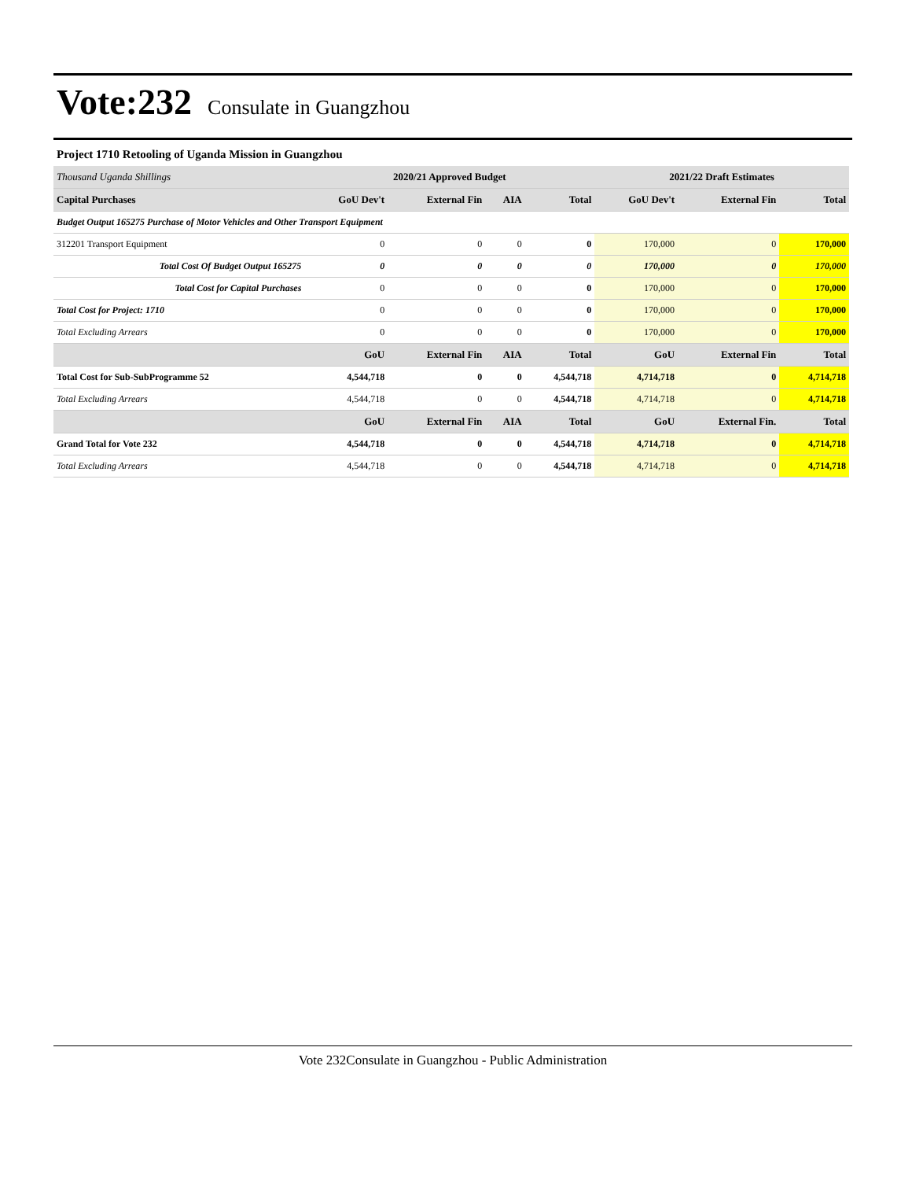Vote:232 Consulate in Guangzhou
Project 1710 Retooling of Uganda Mission in Guangzhou
| Thousand Uganda Shillings | 2020/21 Approved Budget | | | | 2021/22 Draft Estimates | | |
| --- | --- | --- | --- | --- | --- | --- | --- |
| Capital Purchases | GoU Dev't | External Fin | AIA | Total | GoU Dev't | External Fin | Total |
| Budget Output 165275 Purchase of Motor Vehicles and Other Transport Equipment | | | | | | | |
| 312201 Transport Equipment | 0 | 0 | 0 | 0 | 170,000 | 0 | 170,000 |
| Total Cost Of Budget Output 165275 | 0 | 0 | 0 | 0 | 170,000 | 0 | 170,000 |
| Total Cost for Capital Purchases | 0 | 0 | 0 | 0 | 170,000 | 0 | 170,000 |
| Total Cost for Project: 1710 | 0 | 0 | 0 | 0 | 170,000 | 0 | 170,000 |
| Total Excluding Arrears | 0 | 0 | 0 | 0 | 170,000 | 0 | 170,000 |
| | GoU | External Fin | AIA | Total | GoU | External Fin | Total |
| Total Cost for Sub-SubProgramme 52 | 4,544,718 | 0 | 0 | 4,544,718 | 4,714,718 | 0 | 4,714,718 |
| Total Excluding Arrears | 4,544,718 | 0 | 0 | 4,544,718 | 4,714,718 | 0 | 4,714,718 |
| | GoU | External Fin | AIA | Total | GoU | External Fin. | Total |
| Grand Total for Vote 232 | 4,544,718 | 0 | 0 | 4,544,718 | 4,714,718 | 0 | 4,714,718 |
| Total Excluding Arrears | 4,544,718 | 0 | 0 | 4,544,718 | 4,714,718 | 0 | 4,714,718 |
Vote 232Consulate in Guangzhou - Public Administration